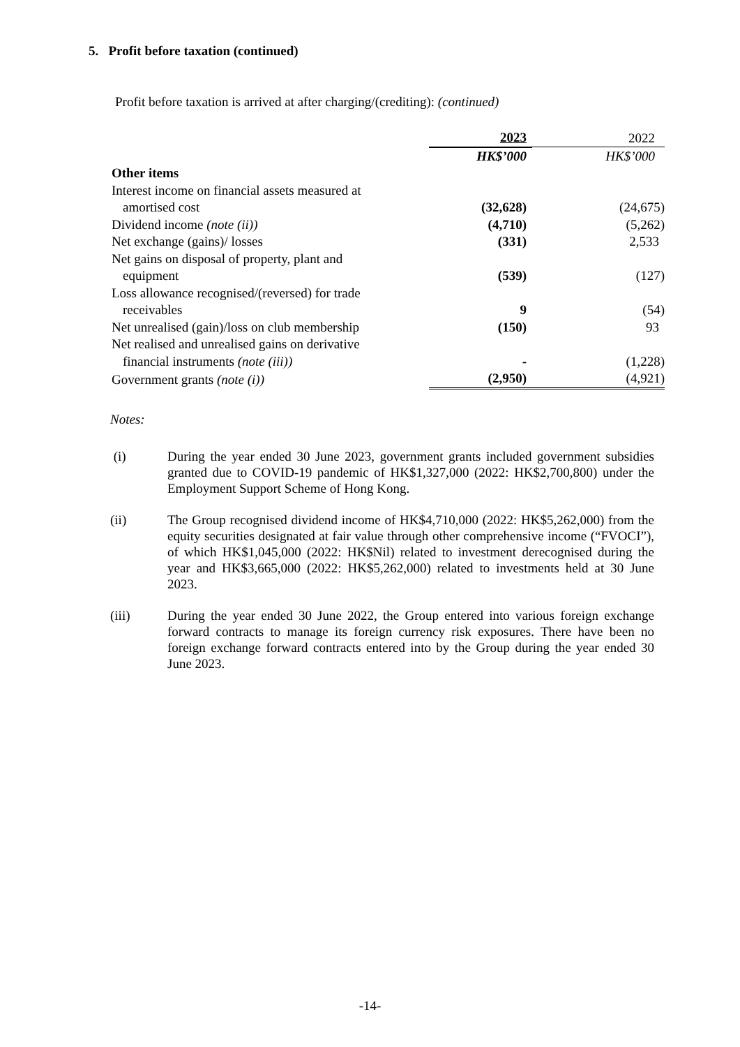5. Profit before taxation (continued)
Profit before taxation is arrived at after charging/(crediting): (continued)
| | 2023 | 2022 |
| | HK$’000 | HK$’000 |
| Other items | | |
| Interest income on financial assets measured at amortised cost | (32,628) | (24,675) |
| Dividend income (note (ii)) | (4,710) | (5,262) |
| Net exchange (gains)/ losses | (331) | 2,533 |
| Net gains on disposal of property, plant and equipment | (539) | (127) |
| Loss allowance recognised/(reversed) for trade receivables | 9 | (54) |
| Net unrealised (gain)/loss on club membership | (150) | 93 |
| Net realised and unrealised gains on derivative financial instruments (note (iii)) | - | (1,228) |
| Government grants (note (i)) | (2,950) | (4,921) |
Notes:
(i) During the year ended 30 June 2023, government grants included government subsidies granted due to COVID-19 pandemic of HK$1,327,000 (2022: HK$2,700,800) under the Employment Support Scheme of Hong Kong.
(ii) The Group recognised dividend income of HK$4,710,000 (2022: HK$5,262,000) from the equity securities designated at fair value through other comprehensive income (“FVOCI”), of which HK$1,045,000 (2022: HK$Nil) related to investment derecognised during the year and HK$3,665,000 (2022: HK$5,262,000) related to investments held at 30 June 2023.
(iii) During the year ended 30 June 2022, the Group entered into various foreign exchange forward contracts to manage its foreign currency risk exposures. There have been no foreign exchange forward contracts entered into by the Group during the year ended 30 June 2023.
-14-